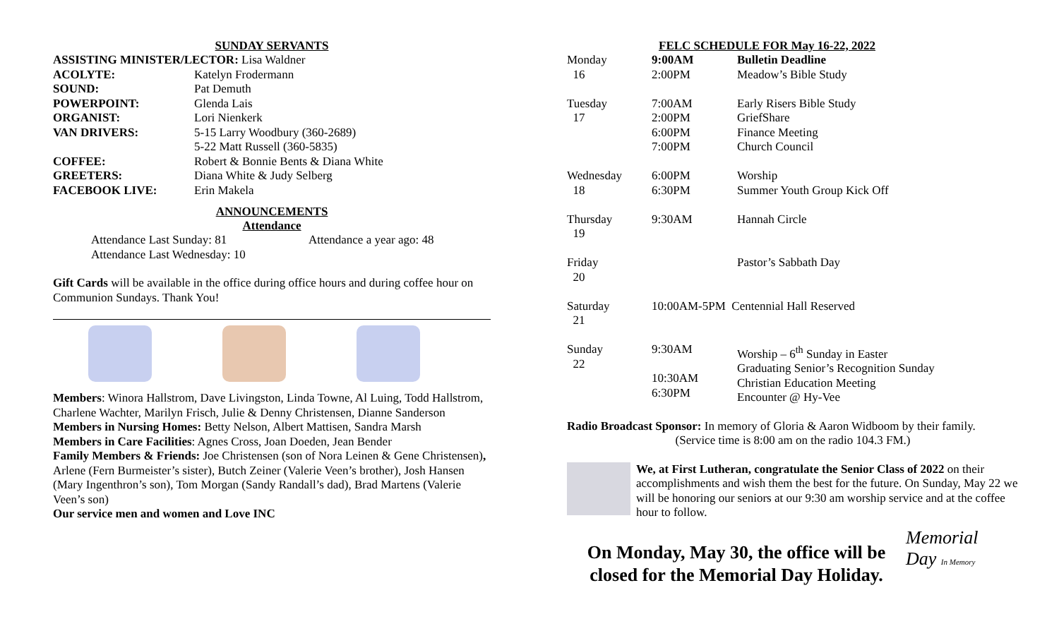SUNDAY SERVANTS
| ASSISTING MINISTER/LECTOR: Lisa Waldner | |
| ACOLYTE: | Katelyn Frodermann |
| SOUND: | Pat Demuth |
| POWERPOINT: | Glenda Lais |
| ORGANIST: | Lori Nienkerk |
| VAN DRIVERS: | 5-15 Larry Woodbury (360-2689) 5-22 Matt Russell (360-5835) |
| COFFEE: | Robert & Bonnie Bents & Diana White |
| GREETERS: | Diana White & Judy Selberg |
| FACEBOOK LIVE: | Erin Makela |
ANNOUNCEMENTS
Attendance
| Attendance Last Sunday: 81 | Attendance a year ago: 48 |
| Attendance Last Wednesday: 10 | |
Gift Cards will be available in the office during office hours and during coffee hour on Communion Sundays. Thank You!
Members: Winora Hallstrom, Dave Livingston, Linda Towne, Al Luing, Todd Hallstrom, Charlene Wachter, Marilyn Frisch, Julie & Denny Christensen, Dianne Sanderson
Members in Nursing Homes: Betty Nelson, Albert Mattisen, Sandra Marsh
Members in Care Facilities: Agnes Cross, Joan Doeden, Jean Bender
Family Members & Friends: Joe Christensen (son of Nora Leinen & Gene Christensen), Arlene (Fern Burmeister’s sister), Butch Zeiner (Valerie Veen’s brother), Josh Hansen (Mary Ingenthron’s son), Tom Morgan (Sandy Randall’s dad), Brad Martens (Valerie Veen’s son)
Our service men and women and Love INC
FELC SCHEDULE FOR May 16-22, 2022
| Monday 16 | 9:00AM 2:00PM | Bulletin Deadline Meadow’s Bible Study |
| Tuesday 17 | 7:00AM 2:00PM 6:00PM 7:00PM | Early Risers Bible Study GriefShare Finance Meeting Church Council |
| Wednesday 18 | 6:00PM 6:30PM | Worship Summer Youth Group Kick Off |
| Thursday 19 | 9:30AM | Hannah Circle |
| Friday 20 | | Pastor’s Sabbath Day |
| Saturday 21 | 10:00AM-5PM Centennial Hall Reserved | |
| Sunday 22 | 9:30AM 10:30AM 6:30PM | Worship – 6<sup>th</sup> Sunday in Easter Graduating Senior’s Recognition Sunday Christian Education Meeting Encounter @ Hy-Vee |
Radio Broadcast Sponsor: In memory of Gloria & Aaron Widboom by their family.
(Service time is 8:00 am on the radio 104.3 FM.)
We, at First Lutheran, congratulate the Senior Class of 2022 on their accomplishments and wish them the best for the future. On Sunday, May 22 we will be honoring our seniors at our 9:30 am worship service and at the coffee hour to follow.
On Monday, May 30, the office will be closed for the Memorial Day Holiday.
Memorial
Day In Memory